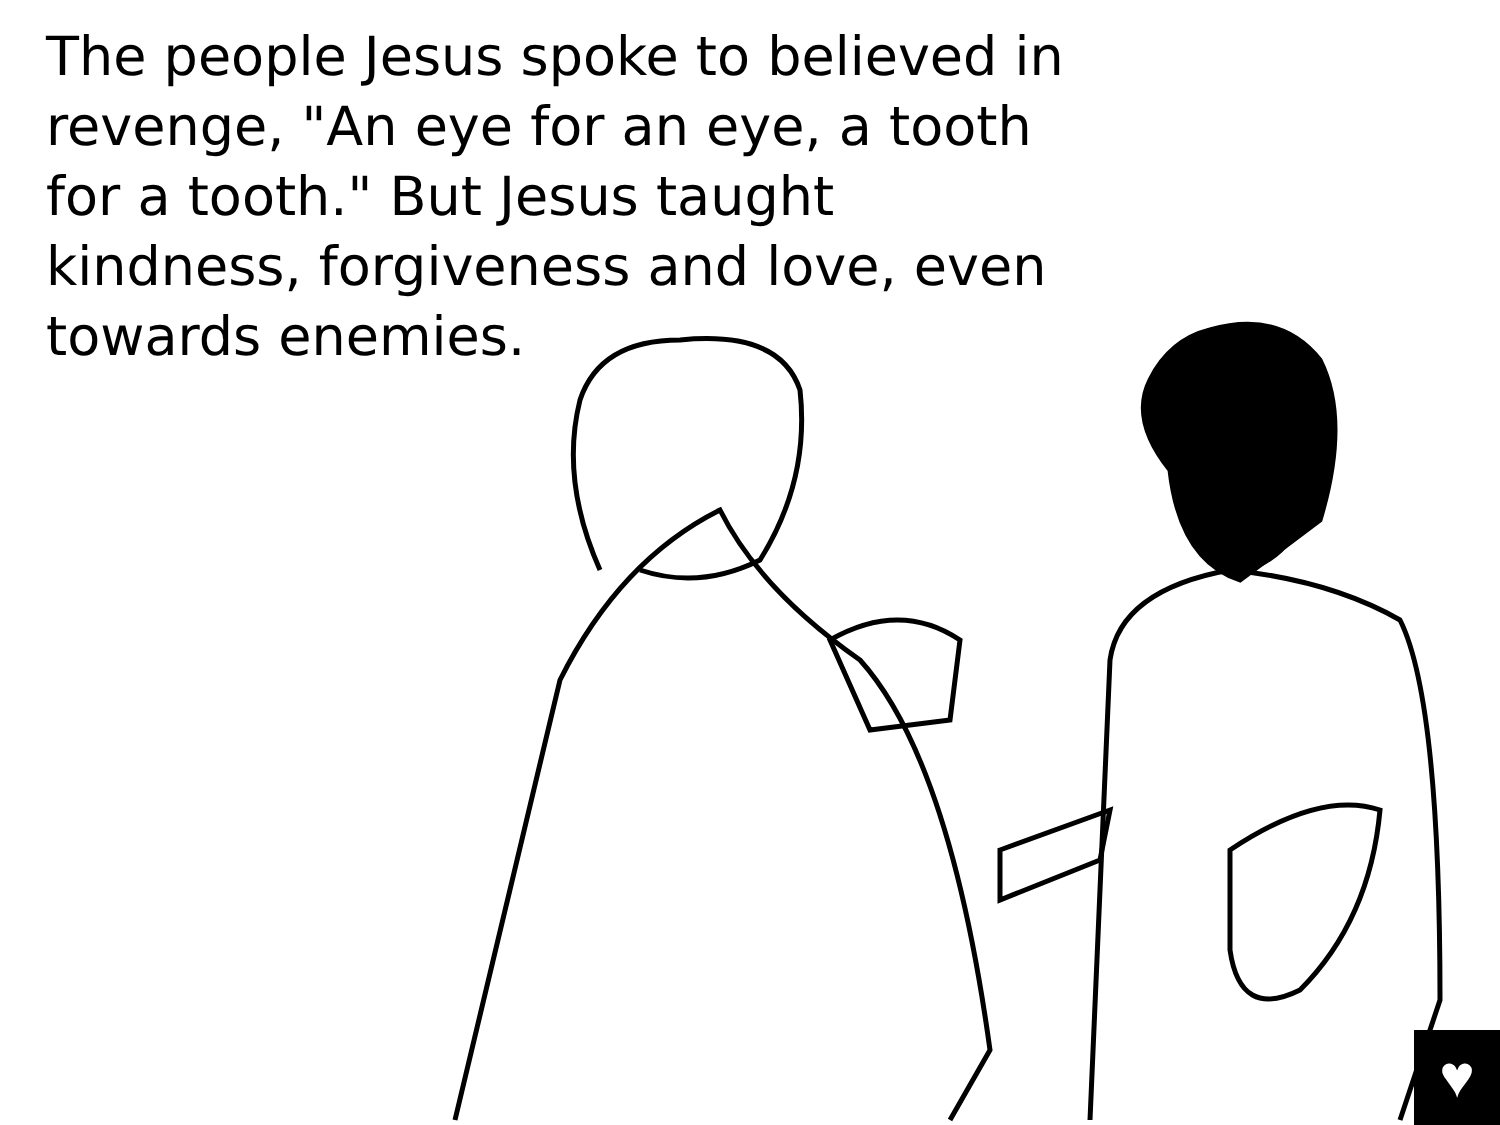The people Jesus spoke to believed in revenge, "An eye for an eye, a tooth for a tooth." But Jesus taught kindness, forgiveness and love, even towards enemies.
♥